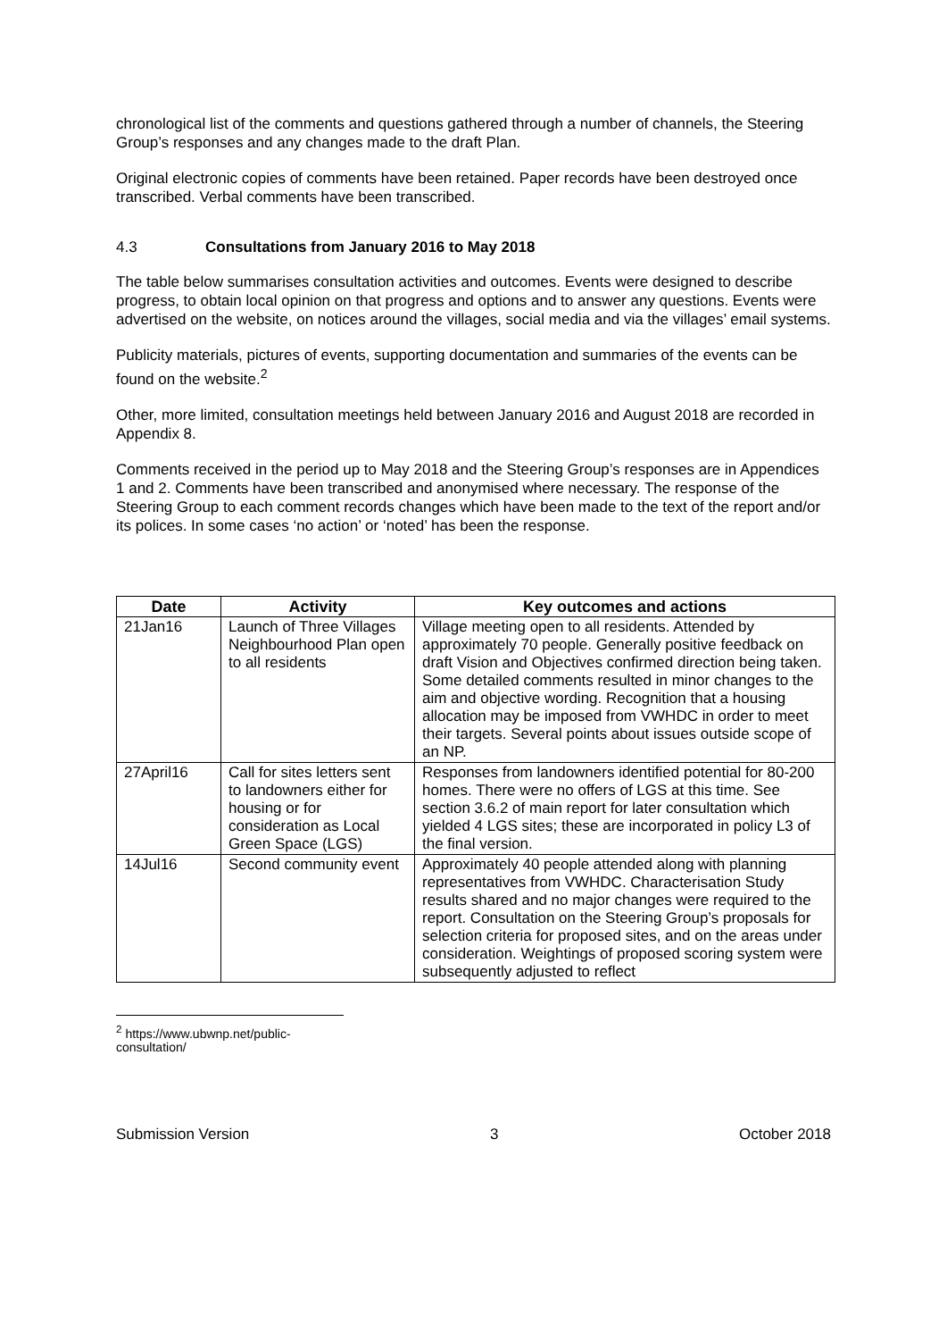chronological list of the comments and questions gathered through a number of channels, the Steering Group’s responses and any changes made to the draft Plan.
Original electronic copies of comments have been retained. Paper records have been destroyed once transcribed. Verbal comments have been transcribed.
4.3 Consultations from January 2016 to May 2018
The table below summarises consultation activities and outcomes. Events were designed to describe progress, to obtain local opinion on that progress and options and to answer any questions. Events were advertised on the website, on notices around the villages, social media and via the villages’ email systems.
Publicity materials, pictures of events, supporting documentation and summaries of the events can be found on the website.<sup>2</sup>
Other, more limited, consultation meetings held between January 2016 and August 2018 are recorded in Appendix 8.
Comments received in the period up to May 2018 and the Steering Group’s responses are in Appendices 1 and 2. Comments have been transcribed and anonymised where necessary. The response of the Steering Group to each comment records changes which have been made to the text of the report and/or its polices. In some cases ‘no action’ or ‘noted’ has been the response.
| Date | Activity | Key outcomes and actions |
| --- | --- | --- |
| 21Jan16 | Launch of Three Villages Neighbourhood Plan open to all residents | Village meeting open to all residents. Attended by approximately 70 people. Generally positive feedback on draft Vision and Objectives confirmed direction being taken. Some detailed comments resulted in minor changes to the aim and objective wording. Recognition that a housing allocation may be imposed from VWHDC in order to meet their targets. Several points about issues outside scope of an NP. |
| 27April16 | Call for sites letters sent to landowners either for housing or for consideration as Local Green Space (LGS) | Responses from landowners identified potential for 80-200 homes. There were no offers of LGS at this time. See section 3.6.2 of main report for later consultation which yielded 4 LGS sites; these are incorporated in policy L3 of the final version. |
| 14Jul16 | Second community event | Approximately 40 people attended along with planning representatives from VWHDC. Characterisation Study results shared and no major changes were required to the report. Consultation on the Steering Group’s proposals for selection criteria for proposed sites, and on the areas under consideration. Weightings of proposed scoring system were subsequently adjusted to reflect |
<sup>2</sup> https://www.ubwnp.net/public-consultation/
Submission Version 3 October 2018